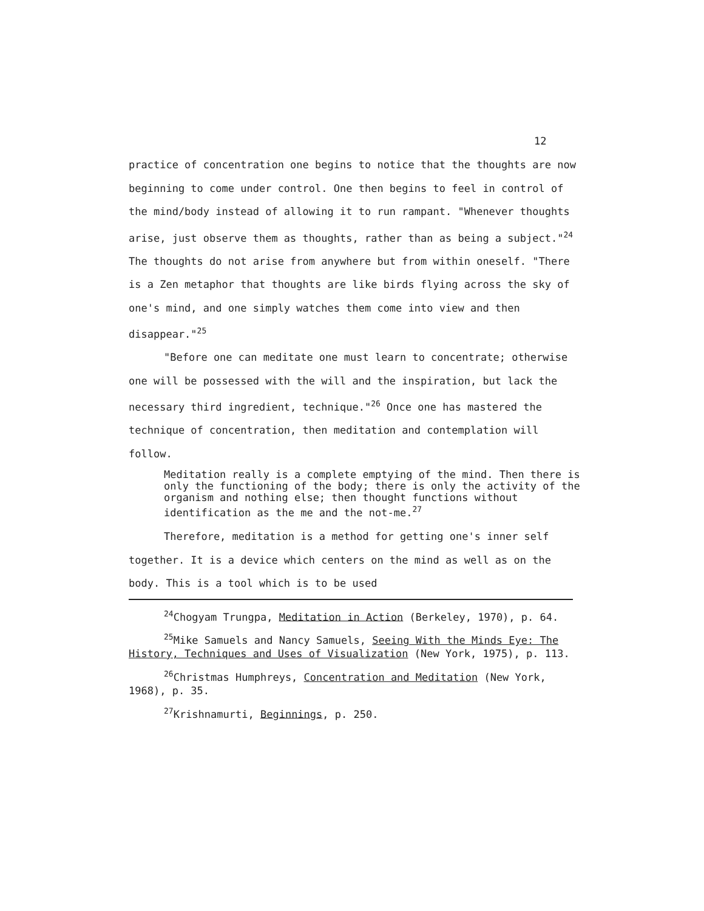12
practice of concentration one begins to notice that the thoughts are now beginning to come under control. One then begins to feel in control of the mind/body instead of allowing it to run rampant. "Whenever thoughts arise, just observe them as thoughts, rather than as being a subject."<sup>24</sup> The thoughts do not arise from anywhere but from within oneself. "There is a Zen metaphor that thoughts are like birds flying across the sky of one's mind, and one simply watches them come into view and then disappear."<sup>25</sup>
"Before one can meditate one must learn to concentrate; otherwise one will be possessed with the will and the inspiration, but lack the necessary third ingredient, technique."<sup>26</sup> Once one has mastered the technique of concentration, then meditation and contemplation will follow.
Meditation really is a complete emptying of the mind. Then there is only the functioning of the body; there is only the activity of the organism and nothing else; then thought functions without identification as the me and the not-me.<sup>27</sup>
Therefore, meditation is a method for getting one's inner self together. It is a device which centers on the mind as well as on the body. This is a tool which is to be used
<sup>24</sup> Chogyam Trungpa, Meditation in Action (Berkeley, 1970), p. 64.
<sup>25</sup> Mike Samuels and Nancy Samuels, Seeing With the Minds Eye: The History, Techniques and Uses of Visualization (New York, 1975), p. 113.
<sup>26</sup> Christmas Humphreys, Concentration and Meditation (New York, 1968), p. 35.
<sup>27</sup> Krishnamurti, Beginnings, p. 250.